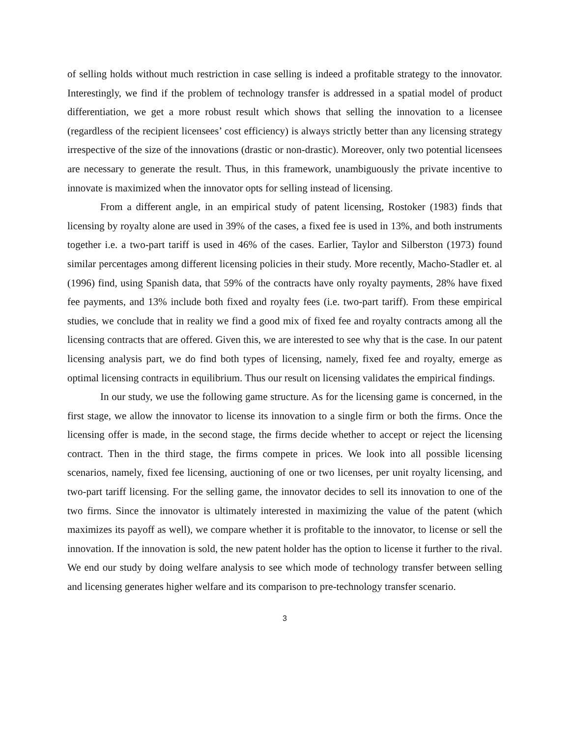of selling holds without much restriction in case selling is indeed a profitable strategy to the innovator. Interestingly, we find if the problem of technology transfer is addressed in a spatial model of product differentiation, we get a more robust result which shows that selling the innovation to a licensee (regardless of the recipient licensees’ cost efficiency) is always strictly better than any licensing strategy irrespective of the size of the innovations (drastic or non-drastic). Moreover, only two potential licensees are necessary to generate the result. Thus, in this framework, unambiguously the private incentive to innovate is maximized when the innovator opts for selling instead of licensing.
From a different angle, in an empirical study of patent licensing, Rostoker (1983) finds that licensing by royalty alone are used in 39% of the cases, a fixed fee is used in 13%, and both instruments together i.e. a two-part tariff is used in 46% of the cases. Earlier, Taylor and Silberston (1973) found similar percentages among different licensing policies in their study. More recently, Macho-Stadler et. al (1996) find, using Spanish data, that 59% of the contracts have only royalty payments, 28% have fixed fee payments, and 13% include both fixed and royalty fees (i.e. two-part tariff). From these empirical studies, we conclude that in reality we find a good mix of fixed fee and royalty contracts among all the licensing contracts that are offered. Given this, we are interested to see why that is the case. In our patent licensing analysis part, we do find both types of licensing, namely, fixed fee and royalty, emerge as optimal licensing contracts in equilibrium. Thus our result on licensing validates the empirical findings.
In our study, we use the following game structure. As for the licensing game is concerned, in the first stage, we allow the innovator to license its innovation to a single firm or both the firms. Once the licensing offer is made, in the second stage, the firms decide whether to accept or reject the licensing contract. Then in the third stage, the firms compete in prices. We look into all possible licensing scenarios, namely, fixed fee licensing, auctioning of one or two licenses, per unit royalty licensing, and two-part tariff licensing. For the selling game, the innovator decides to sell its innovation to one of the two firms. Since the innovator is ultimately interested in maximizing the value of the patent (which maximizes its payoff as well), we compare whether it is profitable to the innovator, to license or sell the innovation. If the innovation is sold, the new patent holder has the option to license it further to the rival. We end our study by doing welfare analysis to see which mode of technology transfer between selling and licensing generates higher welfare and its comparison to pre-technology transfer scenario.
3